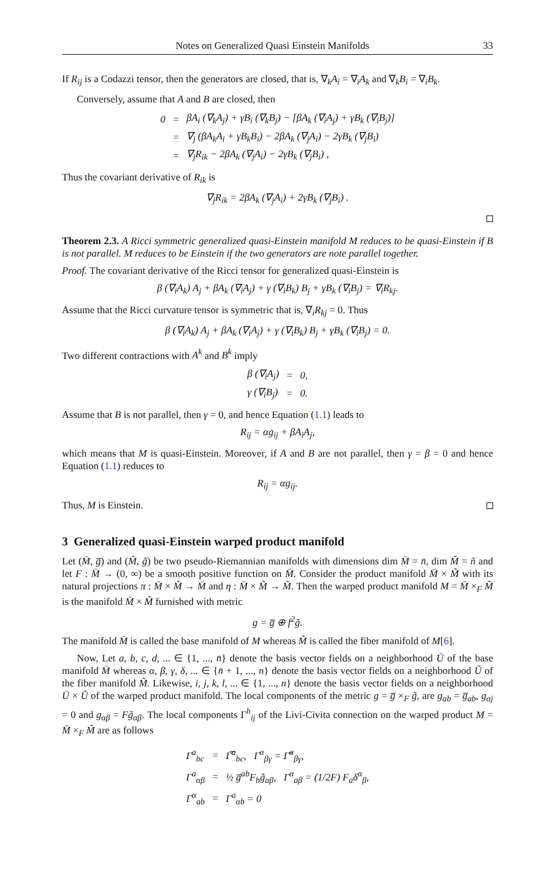Notes on Generalized Quasi Einstein Manifolds 33
If R<sub>ij</sub> is a Codazzi tensor, then the generators are closed, that is, ∇<sub>k</sub>A<sub>i</sub> = ∇<sub>i</sub>A<sub>k</sub> and ∇<sub>k</sub>B<sub>i</sub> = ∇<sub>i</sub>B<sub>k</sub>.
Conversely, assume that A and B are closed, then
| 0 | = | βA<sub>i</sub> (∇<sub>k</sub>A<sub>j</sub>) + γB<sub>i</sub> (∇<sub>k</sub>B<sub>j</sub>) − [βA<sub>k</sub> (∇<sub>i</sub>A<sub>j</sub>) + γB<sub>k</sub> (∇<sub>i</sub>B<sub>j</sub>)] |
| | = | ∇<sub>j</sub> (βA<sub>k</sub>A<sub>i</sub> + γB<sub>k</sub>B<sub>i</sub>) − 2βA<sub>k</sub> (∇<sub>j</sub>A<sub>i</sub>) − 2γB<sub>k</sub> (∇<sub>j</sub>B<sub>i</sub>) |
| | = | ∇<sub>j</sub>R<sub>ik</sub> − 2βA<sub>k</sub> (∇<sub>j</sub>A<sub>i</sub>) − 2γB<sub>k</sub> (∇<sub>j</sub>B<sub>i</sub>) , |
Thus the covariant derivative of R<sub>ik</sub> is
∇<sub>j</sub>R<sub>ik</sub> = 2βA<sub>k</sub> (∇<sub>j</sub>A<sub>i</sub>) + 2γB<sub>k</sub> (∇<sub>j</sub>B<sub>i</sub>) .
Theorem 2.3. A Ricci symmetric generalized quasi-Einstein manifold M reduces to be quasi-Einstein if B is not parallel. M reduces to be Einstein if the two generators are note parallel together.
Proof. The covariant derivative of the Ricci tensor for generalized quasi-Einstein is
β (∇<sub>i</sub>A<sub>k</sub>) A<sub>j</sub> + βA<sub>k</sub> (∇<sub>i</sub>A<sub>j</sub>) + γ (∇<sub>i</sub>B<sub>k</sub>) B<sub>j</sub> + γB<sub>k</sub> (∇<sub>i</sub>B<sub>j</sub>) = ∇<sub>i</sub>R<sub>kj</sub>.
Assume that the Ricci curvature tensor is symmetric that is, ∇<sub>i</sub>R<sub>kj</sub> = 0. Thus
β (∇<sub>i</sub>A<sub>k</sub>) A<sub>j</sub> + βA<sub>k</sub> (∇<sub>i</sub>A<sub>j</sub>) + γ (∇<sub>i</sub>B<sub>k</sub>) B<sub>j</sub> + γB<sub>k</sub> (∇<sub>i</sub>B<sub>j</sub>) = 0.
Two different contractions with A<sup>k</sup> and B<sup>k</sup> imply
| β (∇<sub>i</sub>A<sub>j</sub>) | = | 0, |
| γ (∇<sub>i</sub>B<sub>j</sub>) | = | 0. |
Assume that B is not parallel, then γ = 0, and hence Equation (1.1) leads to
R<sub>ij</sub> = αg<sub>ij</sub> + βA<sub>i</sub>A<sub>j</sub>,
which means that M is quasi-Einstein. Moreover, if A and B are not parallel, then γ = β = 0 and hence Equation (1.1) reduces to
R<sub>ij</sub> = αg<sub>ij</sub>.
Thus, M is Einstein.
3 Generalized quasi-Einstein warped product manifold
Let (M̄, g̅) and (M̃, g̃) be two pseudo-Riemannian manifolds with dimensions dim M̄ = n̄, dim M̃ = ñ and let F : M̄ → (0, ∞) be a smooth positive function on M̄. Consider the product manifold M̄ × M̃ with its natural projections π : M̄ × M̃ → M̄ and η : M̄ × M̃ → M̃. Then the warped product manifold M = M̄ ×<sub>F</sub> M̃ is the manifold M̄ × M̃ furnished with metric
g = g̅ ⊕ f<sup>2</sup>g̃.
The manifold M̄ is called the base manifold of M whereas M̃ is called the fiber manifold of M[6].
Now, Let a, b, c, d, ... ∈ {1, ..., n̄} denote the basis vector fields on a neighborhood Ū of the base manifold M̄ whereas α, β, γ, δ, ... ∈ {n̄ + 1, ..., n} denote the basis vector fields on a neighborhood Ũ of the fiber manifold M̃. Likewise, i, j, k, l, ... ∈ {1, ..., n} denote the basis vector fields on a neighborhood Ū × Ũ of the warped product manifold. The local components of the metric g = g̅ ×<sub>F</sub> g̃, are g<sub>ab</sub> = g̅<sub>ab</sub>, g<sub>αj</sub> = 0 and g<sub>αβ</sub> = Fg̃<sub>αβ</sub>. The local components Γ<sup>h</sup><sub>ij</sub> of the Livi-Civita connection on the warped product M = M̄ ×<sub>F</sub> M̃ are as follows
| Γ<sup>a</sup><sub>bc</sub> | = | Γ̅<sup>a</sup><sub>bc</sub>, Γ<sup>α</sup><sub>βγ</sub> = Γ̃<sup>α</sup><sub>βγ</sub>, |
| Γ<sup>a</sup><sub>αβ</sub> | = | ½ g̅<sup>ab</sup>F<sub>b</sub>g̃<sub>αβ</sub>, Γ<sup>α</sup><sub>aβ</sub> = (1/2F) F<sub>a</sub>δ<sup>α</sup><sub>β</sub>, |
| Γ<sup>α</sup><sub>ab</sub> | = | Γ<sup>a</sup><sub>αb</sub> = 0 |